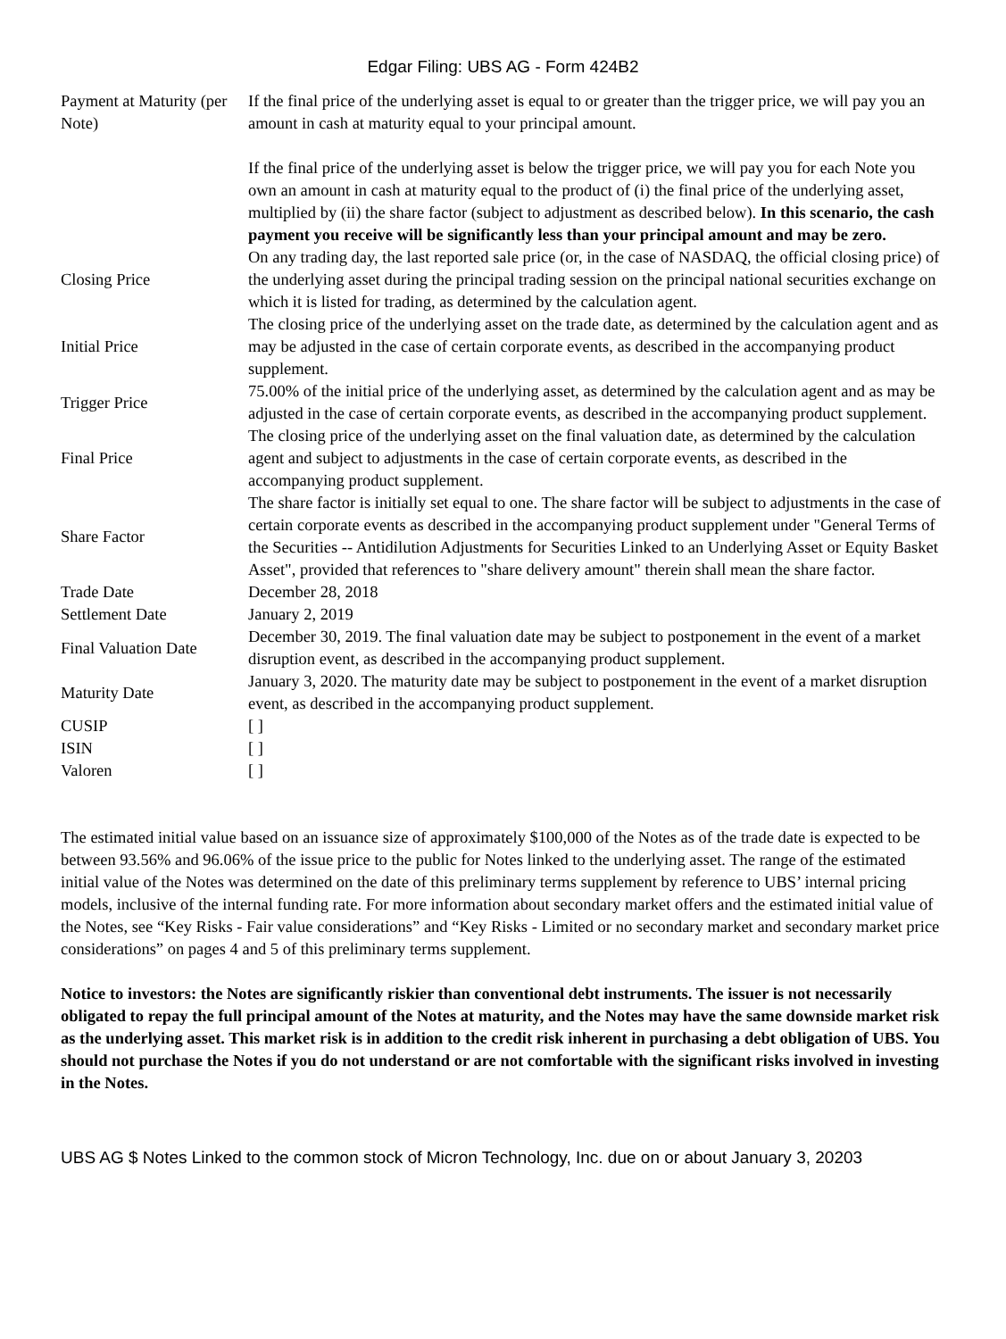Edgar Filing: UBS AG - Form 424B2
| Payment at Maturity (per Note) | If the final price of the underlying asset is equal to or greater than the trigger price, we will pay you an amount in cash at maturity equal to your principal amount. If the final price of the underlying asset is below the trigger price, we will pay you for each Note you own an amount in cash at maturity equal to the product of (i) the final price of the underlying asset, multiplied by (ii) the share factor (subject to adjustment as described below). In this scenario, the cash payment you receive will be significantly less than your principal amount and may be zero. |
| Closing Price | On any trading day, the last reported sale price (or, in the case of NASDAQ, the official closing price) of the underlying asset during the principal trading session on the principal national securities exchange on which it is listed for trading, as determined by the calculation agent. |
| Initial Price | The closing price of the underlying asset on the trade date, as determined by the calculation agent and as may be adjusted in the case of certain corporate events, as described in the accompanying product supplement. |
| Trigger Price | 75.00% of the initial price of the underlying asset, as determined by the calculation agent and as may be adjusted in the case of certain corporate events, as described in the accompanying product supplement. |
| Final Price | The closing price of the underlying asset on the final valuation date, as determined by the calculation agent and subject to adjustments in the case of certain corporate events, as described in the accompanying product supplement. |
| Share Factor | The share factor is initially set equal to one. The share factor will be subject to adjustments in the case of certain corporate events as described in the accompanying product supplement under "General Terms of the Securities -- Antidilution Adjustments for Securities Linked to an Underlying Asset or Equity Basket Asset", provided that references to "share delivery amount" therein shall mean the share factor. |
| Trade Date | December 28, 2018 |
| Settlement Date | January 2, 2019 |
| Final Valuation Date | December 30, 2019. The final valuation date may be subject to postponement in the event of a market disruption event, as described in the accompanying product supplement. |
| Maturity Date | January 3, 2020. The maturity date may be subject to postponement in the event of a market disruption event, as described in the accompanying product supplement. |
| CUSIP | [ ] |
| ISIN | [ ] |
| Valoren | [ ] |
The estimated initial value based on an issuance size of approximately $100,000 of the Notes as of the trade date is expected to be between 93.56% and 96.06% of the issue price to the public for Notes linked to the underlying asset. The range of the estimated initial value of the Notes was determined on the date of this preliminary terms supplement by reference to UBS’ internal pricing models, inclusive of the internal funding rate. For more information about secondary market offers and the estimated initial value of the Notes, see “Key Risks - Fair value considerations” and “Key Risks - Limited or no secondary market and secondary market price considerations” on pages 4 and 5 of this preliminary terms supplement.
Notice to investors: the Notes are significantly riskier than conventional debt instruments. The issuer is not necessarily obligated to repay the full principal amount of the Notes at maturity, and the Notes may have the same downside market risk as the underlying asset. This market risk is in addition to the credit risk inherent in purchasing a debt obligation of UBS. You should not purchase the Notes if you do not understand or are not comfortable with the significant risks involved in investing in the Notes.
UBS AG $ Notes Linked to the common stock of Micron Technology, Inc. due on or about January 3, 20203